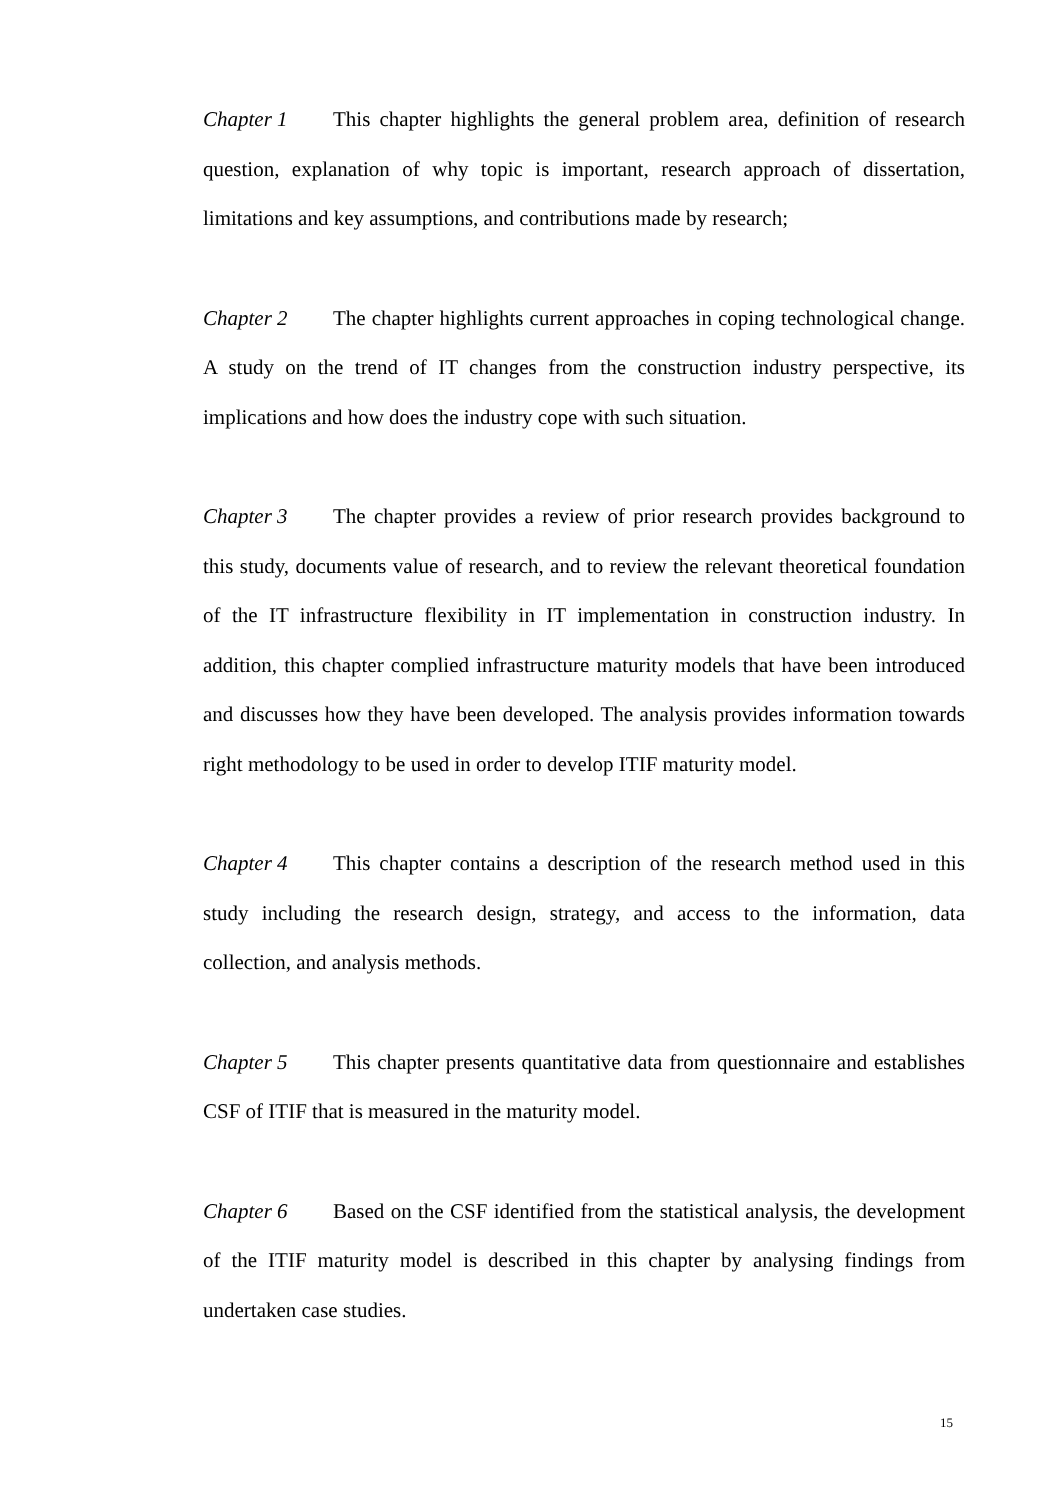Chapter 1 This chapter highlights the general problem area, definition of research question, explanation of why topic is important, research approach of dissertation, limitations and key assumptions, and contributions made by research;
Chapter 2 The chapter highlights current approaches in coping technological change. A study on the trend of IT changes from the construction industry perspective, its implications and how does the industry cope with such situation.
Chapter 3 The chapter provides a review of prior research provides background to this study, documents value of research, and to review the relevant theoretical foundation of the IT infrastructure flexibility in IT implementation in construction industry. In addition, this chapter complied infrastructure maturity models that have been introduced and discusses how they have been developed. The analysis provides information towards right methodology to be used in order to develop ITIF maturity model.
Chapter 4 This chapter contains a description of the research method used in this study including the research design, strategy, and access to the information, data collection, and analysis methods.
Chapter 5 This chapter presents quantitative data from questionnaire and establishes CSF of ITIF that is measured in the maturity model.
Chapter 6 Based on the CSF identified from the statistical analysis, the development of the ITIF maturity model is described in this chapter by analysing findings from undertaken case studies.
15